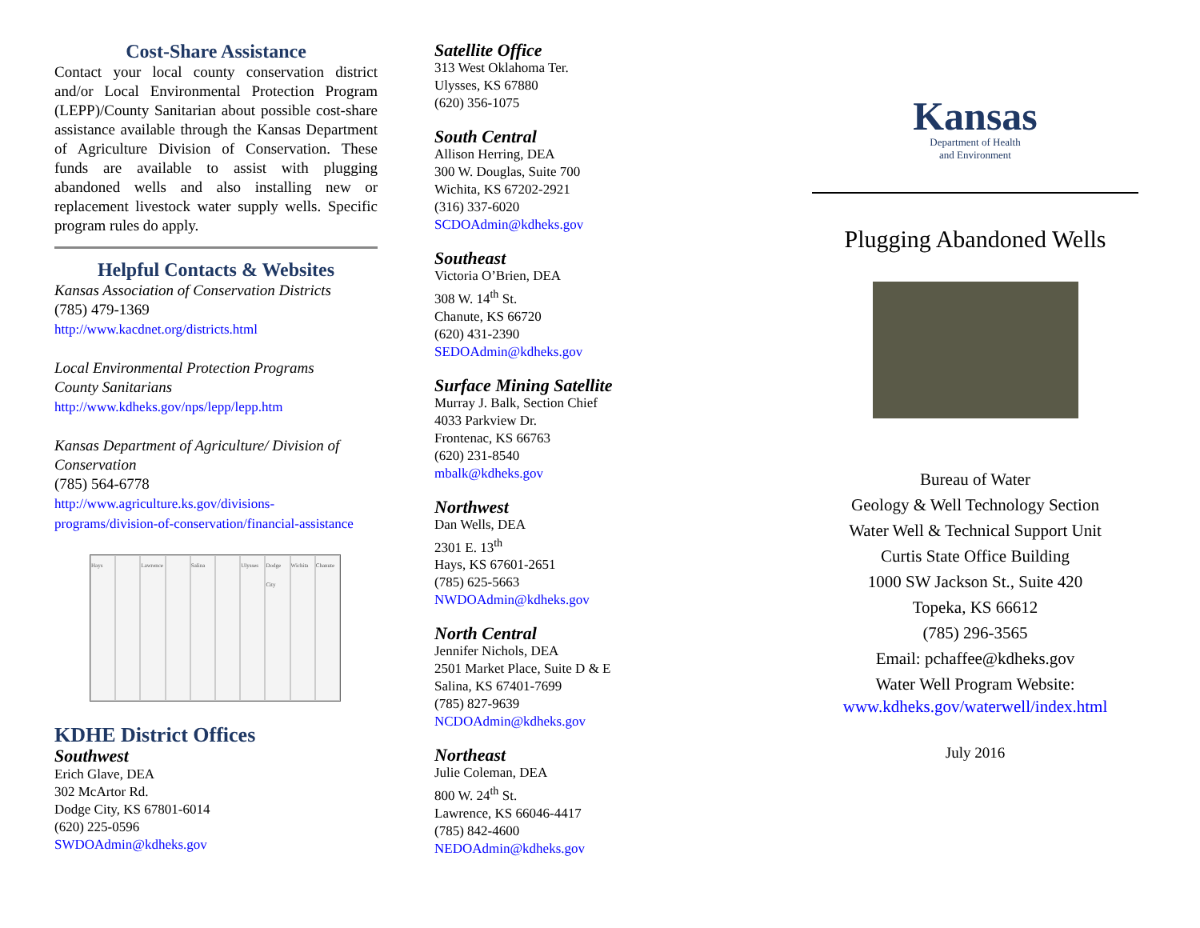Cost-Share Assistance
Contact your local county conservation district and/or Local Environmental Protection Program (LEPP)/County Sanitarian about possible cost-share assistance available through the Kansas Department of Agriculture Division of Conservation. These funds are available to assist with plugging abandoned wells and also installing new or replacement livestock water supply wells. Specific program rules do apply.
Helpful Contacts & Websites
Kansas Association of Conservation Districts
(785) 479-1369
http://www.kacdnet.org/districts.html
Local Environmental Protection Programs
County Sanitarians
http://www.kdheks.gov/nps/lepp/lepp.htm
Kansas Department of Agriculture/ Division of Conservation
(785) 564-6778
http://www.agriculture.ks.gov/divisions-programs/division-of-conservation/financial-assistance
Hays Lawrence Salina Ulysses Dodge City Wichita Chanute
KDHE District Offices
Southwest
Erich Glave, DEA
302 McArtor Rd.
Dodge City, KS 67801-6014
(620) 225-0596
SWDOAdmin@kdheks.gov
Satellite Office
313 West Oklahoma Ter.
Ulysses, KS 67880
(620) 356-1075
South Central
Allison Herring, DEA
300 W. Douglas, Suite 700
Wichita, KS 67202-2921
(316) 337-6020
SCDOAdmin@kdheks.gov
Southeast
Victoria O’Brien, DEA
308 W. 14<sup>th</sup> St.
Chanute, KS 66720
(620) 431-2390
SEDOAdmin@kdheks.gov
Surface Mining Satellite
Murray J. Balk, Section Chief
4033 Parkview Dr.
Frontenac, KS 66763
(620) 231-8540
mbalk@kdheks.gov
Northwest
Dan Wells, DEA
2301 E. 13<sup>th</sup>
Hays, KS 67601-2651
(785) 625-5663
NWDOAdmin@kdheks.gov
North Central
Jennifer Nichols, DEA
2501 Market Place, Suite D & E
Salina, KS 67401-7699
(785) 827-9639
NCDOAdmin@kdheks.gov
Northeast
Julie Coleman, DEA
800 W. 24<sup>th</sup> St.
Lawrence, KS 66046-4417
(785) 842-4600
NEDOAdmin@kdheks.gov
Kansas
Department of Health
and Environment
Plugging Abandoned Wells
Bureau of Water
Geology & Well Technology Section
Water Well & Technical Support Unit
Curtis State Office Building
1000 SW Jackson St., Suite 420
Topeka, KS 66612
(785) 296-3565
Email: pchaffee@kdheks.gov
Water Well Program Website:
www.kdheks.gov/waterwell/index.html
July 2016